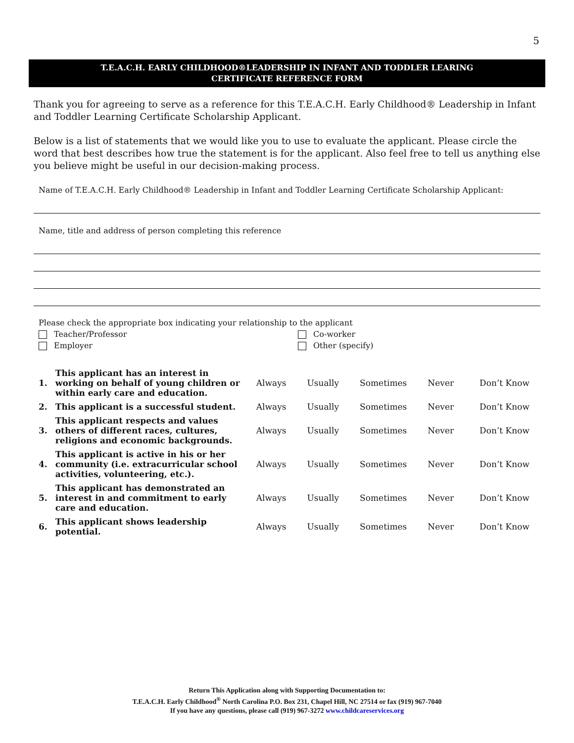5
T.E.A.C.H. EARLY CHILDHOOD®LEADERSHIP IN INFANT AND TODDLER LEARING
CERTIFICATE REFERENCE FORM
Thank you for agreeing to serve as a reference for this T.E.A.C.H. Early Childhood® Leadership in Infant and Toddler Learning Certificate Scholarship Applicant.
Below is a list of statements that we would like you to use to evaluate the applicant. Please circle the word that best describes how true the statement is for the applicant. Also feel free to tell us anything else you believe might be useful in our decision-making process.
Name of T.E.A.C.H. Early Childhood® Leadership in Infant and Toddler Learning Certificate Scholarship Applicant:
Name, title and address of person completing this reference
Please check the appropriate box indicating your relationship to the applicant
Teacher/Professor Co-worker
Employer Other (specify)
| 1. | This applicant has an interest in working on behalf of young children or within early care and education. | Always | Usually | Sometimes | Never | Don’t Know |
| 2. | This applicant is a successful student. | Always | Usually | Sometimes | Never | Don’t Know |
| 3. | This applicant respects and values others of different races, cultures, religions and economic backgrounds. | Always | Usually | Sometimes | Never | Don’t Know |
| 4. | This applicant is active in his or her community (i.e. extracurricular school activities, volunteering, etc.). | Always | Usually | Sometimes | Never | Don’t Know |
| 5. | This applicant has demonstrated an interest in and commitment to early care and education. | Always | Usually | Sometimes | Never | Don’t Know |
| 6. | This applicant shows leadership potential. | Always | Usually | Sometimes | Never | Don’t Know |
Return This Application along with Supporting Documentation to:
T.E.A.C.H. Early Childhood<sup>®</sup> North Carolina P.O. Box 231, Chapel Hill, NC 27514 or fax (919) 967-7040
If you have any questions, please call (919) 967-3272 www.childcareservices.org